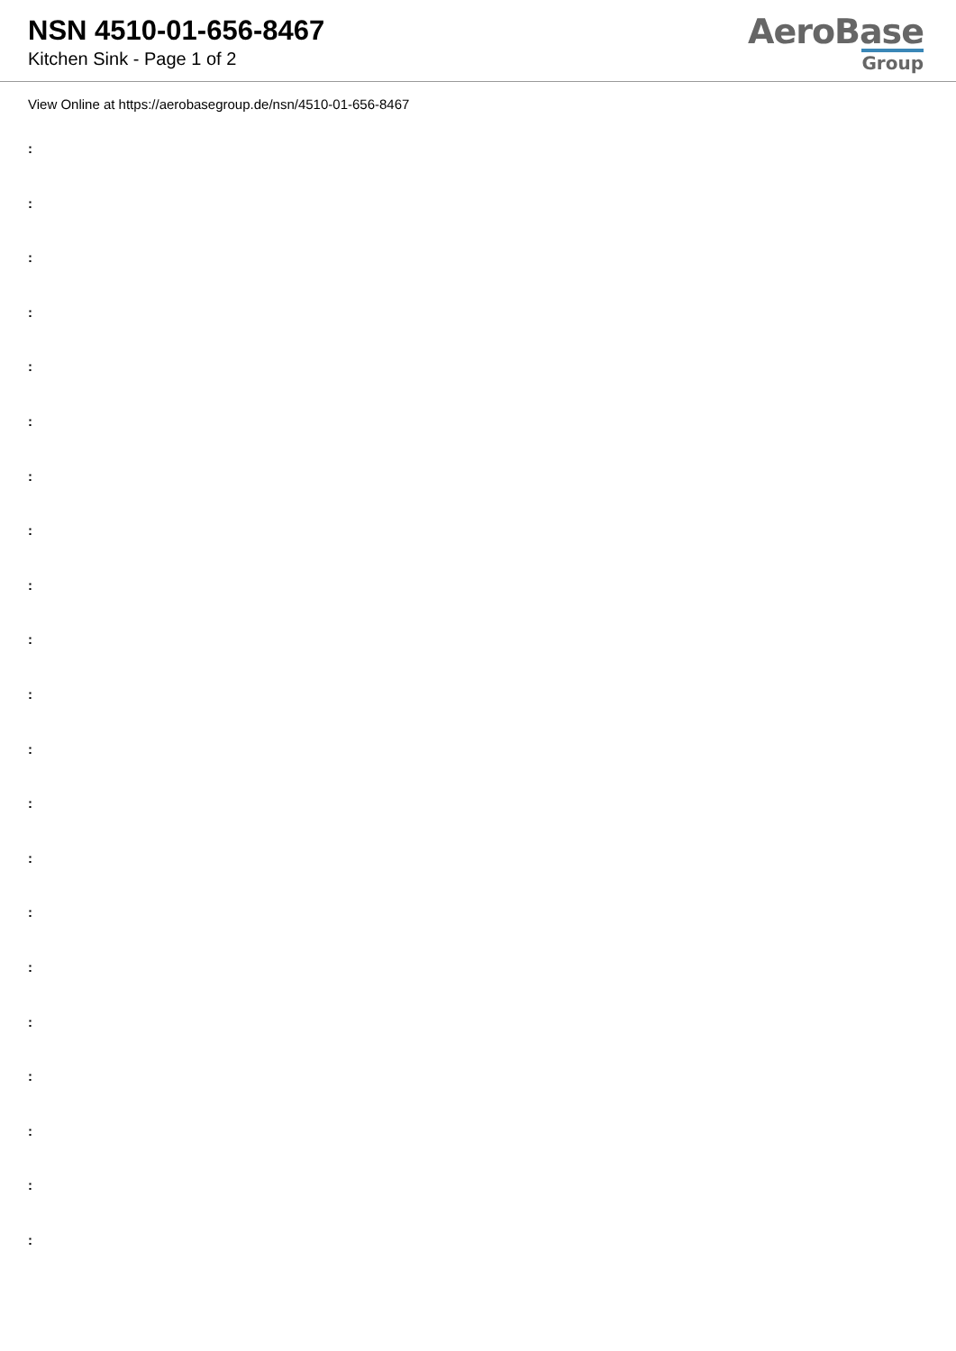NSN 4510-01-656-8467
Kitchen Sink - Page 1 of 2
AeroBase
Group
View Online at https://aerobasegroup.de/nsn/4510-01-656-8467
:
:
:
:
:
:
:
:
:
:
:
:
:
:
:
:
:
:
:
:
: